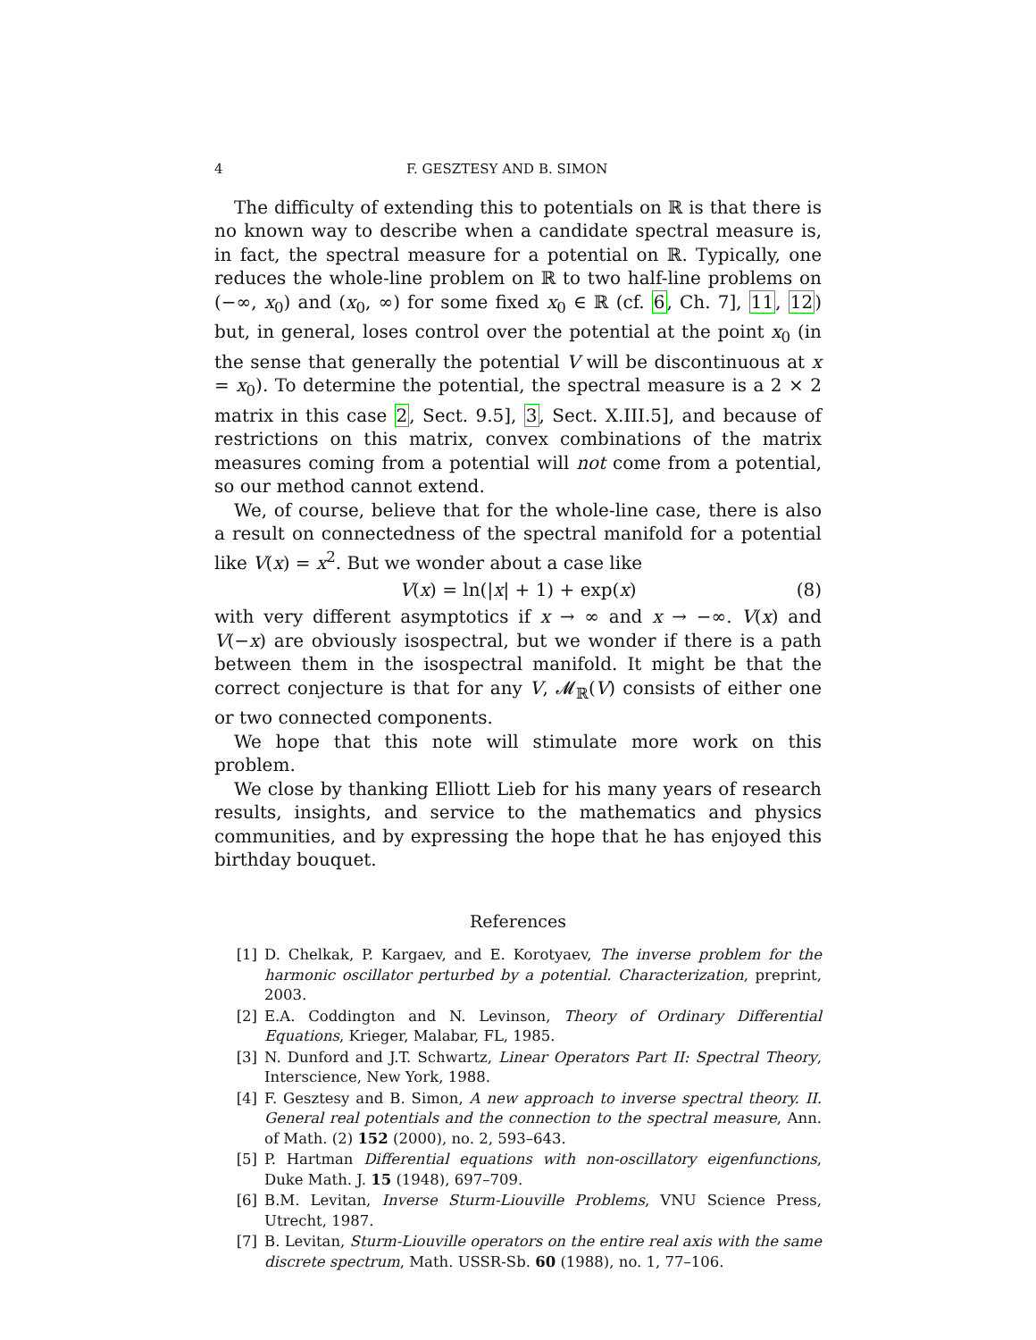4 F. GESZTESY AND B. SIMON
The difficulty of extending this to potentials on ℝ is that there is no known way to describe when a candidate spectral measure is, in fact, the spectral measure for a potential on ℝ. Typically, one reduces the whole-line problem on ℝ to two half-line problems on (−∞, x<sub>0</sub>) and (x<sub>0</sub>, ∞) for some fixed x<sub>0</sub> ∈ ℝ (cf. 6, Ch. 7], 11, 12) but, in general, loses control over the potential at the point x<sub>0</sub> (in the sense that generally the potential V will be discontinuous at x = x<sub>0</sub>). To determine the potential, the spectral measure is a 2 × 2 matrix in this case 2, Sect. 9.5], 3, Sect. X.III.5], and because of restrictions on this matrix, convex combinations of the matrix measures coming from a potential will not come from a potential, so our method cannot extend.
We, of course, believe that for the whole-line case, there is also a result on connectedness of the spectral manifold for a potential like V(x) = x<sup>2</sup>. But we wonder about a case like
V(x) = ln(|x| + 1) + exp(x) (8)
with very different asymptotics if x → ∞ and x → −∞. V(x) and V(−x) are obviously isospectral, but we wonder if there is a path between them in the isospectral manifold. It might be that the correct conjecture is that for any V, 𝓜<sub>ℝ</sub>(V) consists of either one or two connected components.
We hope that this note will stimulate more work on this problem.
We close by thanking Elliott Lieb for his many years of research results, insights, and service to the mathematics and physics communities, and by expressing the hope that he has enjoyed this birthday bouquet.
References
[1] D. Chelkak, P. Kargaev, and E. Korotyaev, The inverse problem for the harmonic oscillator perturbed by a potential. Characterization, preprint, 2003.
[2] E.A. Coddington and N. Levinson, Theory of Ordinary Differential Equations, Krieger, Malabar, FL, 1985.
[3] N. Dunford and J.T. Schwartz, Linear Operators Part II: Spectral Theory, Interscience, New York, 1988.
[4] F. Gesztesy and B. Simon, A new approach to inverse spectral theory. II. General real potentials and the connection to the spectral measure, Ann. of Math. (2) 152 (2000), no. 2, 593–643.
[5] P. Hartman Differential equations with non-oscillatory eigenfunctions, Duke Math. J. 15 (1948), 697–709.
[6] B.M. Levitan, Inverse Sturm-Liouville Problems, VNU Science Press, Utrecht, 1987.
[7] B. Levitan, Sturm-Liouville operators on the entire real axis with the same discrete spectrum, Math. USSR-Sb. 60 (1988), no. 1, 77–106.